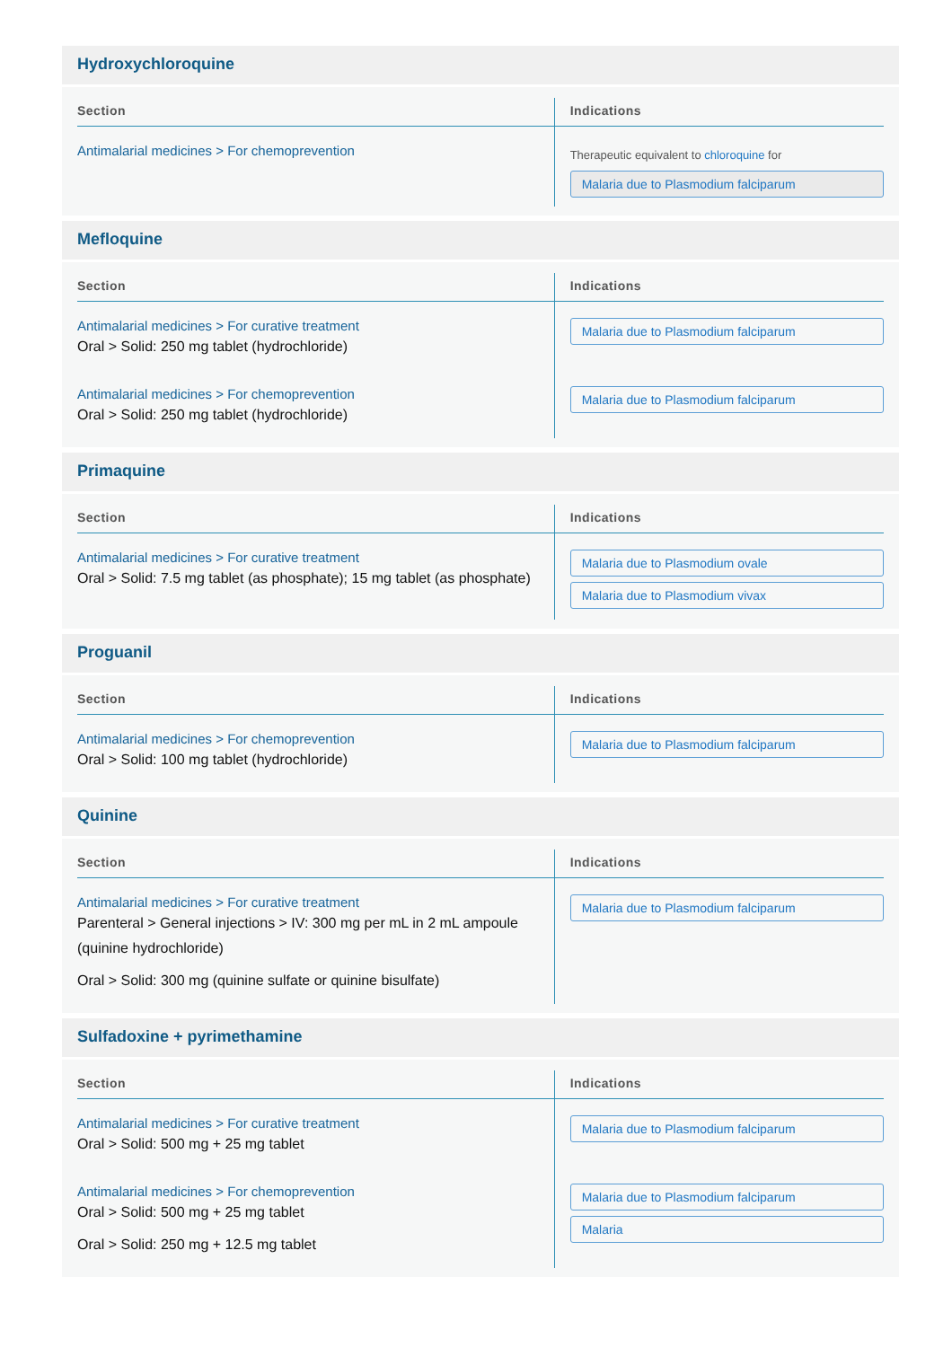Hydroxychloroquine
| Section | Indications |
| --- | --- |
| Antimalarial medicines > For chemoprevention | Therapeutic equivalent to chloroquine for Malaria due to Plasmodium falciparum |
Mefloquine
| Section | Indications |
| --- | --- |
| Antimalarial medicines > For curative treatment Oral > Solid: 250 mg tablet (hydrochloride) | Malaria due to Plasmodium falciparum |
| Antimalarial medicines > For chemoprevention Oral > Solid: 250 mg tablet (hydrochloride) | Malaria due to Plasmodium falciparum |
Primaquine
| Section | Indications |
| --- | --- |
| Antimalarial medicines > For curative treatment Oral > Solid: 7.5 mg tablet (as phosphate); 15 mg tablet (as phosphate) | Malaria due to Plasmodium ovale Malaria due to Plasmodium vivax |
Proguanil
| Section | Indications |
| --- | --- |
| Antimalarial medicines > For chemoprevention Oral > Solid: 100 mg tablet (hydrochloride) | Malaria due to Plasmodium falciparum |
Quinine
| Section | Indications |
| --- | --- |
| Antimalarial medicines > For curative treatment Parenteral > General injections > IV: 300 mg per mL in 2 mL ampoule (quinine hydrochloride) Oral > Solid: 300 mg (quinine sulfate or quinine bisulfate) | Malaria due to Plasmodium falciparum |
Sulfadoxine + pyrimethamine
| Section | Indications |
| --- | --- |
| Antimalarial medicines > For curative treatment Oral > Solid: 500 mg + 25 mg tablet | Malaria due to Plasmodium falciparum |
| Antimalarial medicines > For chemoprevention Oral > Solid: 500 mg + 25 mg tablet Oral > Solid: 250 mg + 12.5 mg tablet | Malaria due to Plasmodium falciparum Malaria |